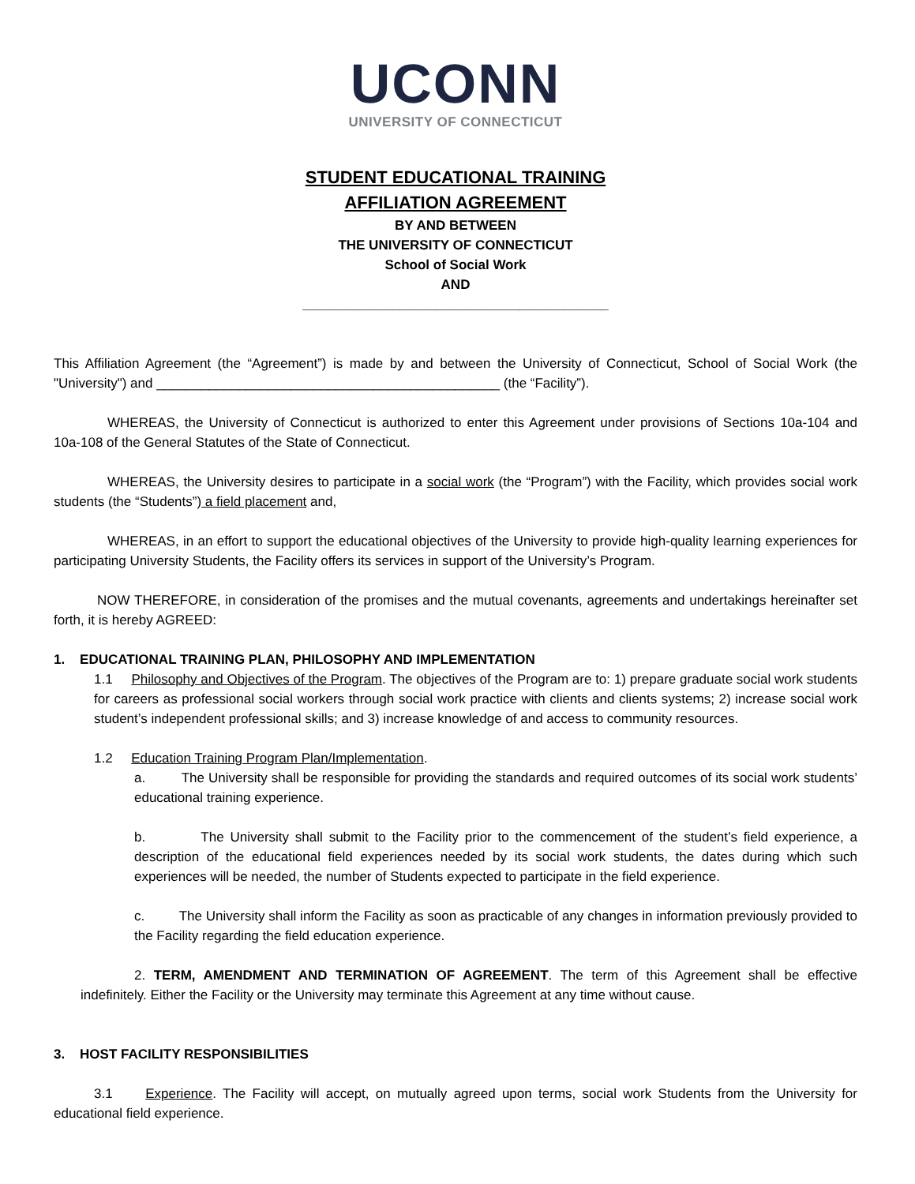UCONN
UNIVERSITY OF CONNECTICUT
STUDENT EDUCATIONAL TRAINING
AFFILIATION AGREEMENT
BY AND BETWEEN
THE UNIVERSITY OF CONNECTICUT
School of Social Work
AND
_________________________________________
This Affiliation Agreement (the “Agreement”) is made by and between the University of Connecticut, School of Social Work (the "University") and ______________________________________________ (the “Facility”).
WHEREAS, the University of Connecticut is authorized to enter this Agreement under provisions of Sections 10a-104 and 10a-108 of the General Statutes of the State of Connecticut.
WHEREAS, the University desires to participate in a social work (the “Program”) with the Facility, which provides social work students (the “Students”) a field placement and,
WHEREAS, in an effort to support the educational objectives of the University to provide high-quality learning experiences for participating University Students, the Facility offers its services in support of the University’s Program.
NOW THEREFORE, in consideration of the promises and the mutual covenants, agreements and undertakings hereinafter set forth, it is hereby AGREED:
1. EDUCATIONAL TRAINING PLAN, PHILOSOPHY AND IMPLEMENTATION
1.1 Philosophy and Objectives of the Program. The objectives of the Program are to: 1) prepare graduate social work students for careers as professional social workers through social work practice with clients and clients systems; 2) increase social work student’s independent professional skills; and 3) increase knowledge of and access to community resources.
1.2 Education Training Program Plan/Implementation.
a. The University shall be responsible for providing the standards and required outcomes of its social work students’ educational training experience.
b. The University shall submit to the Facility prior to the commencement of the student’s field experience, a description of the educational field experiences needed by its social work students, the dates during which such experiences will be needed, the number of Students expected to participate in the field experience.
c. The University shall inform the Facility as soon as practicable of any changes in information previously provided to the Facility regarding the field education experience.
2. TERM, AMENDMENT AND TERMINATION OF AGREEMENT. The term of this Agreement shall be effective indefinitely. Either the Facility or the University may terminate this Agreement at any time without cause.
3. HOST FACILITY RESPONSIBILITIES
3.1 Experience. The Facility will accept, on mutually agreed upon terms, social work Students from the University for educational field experience.